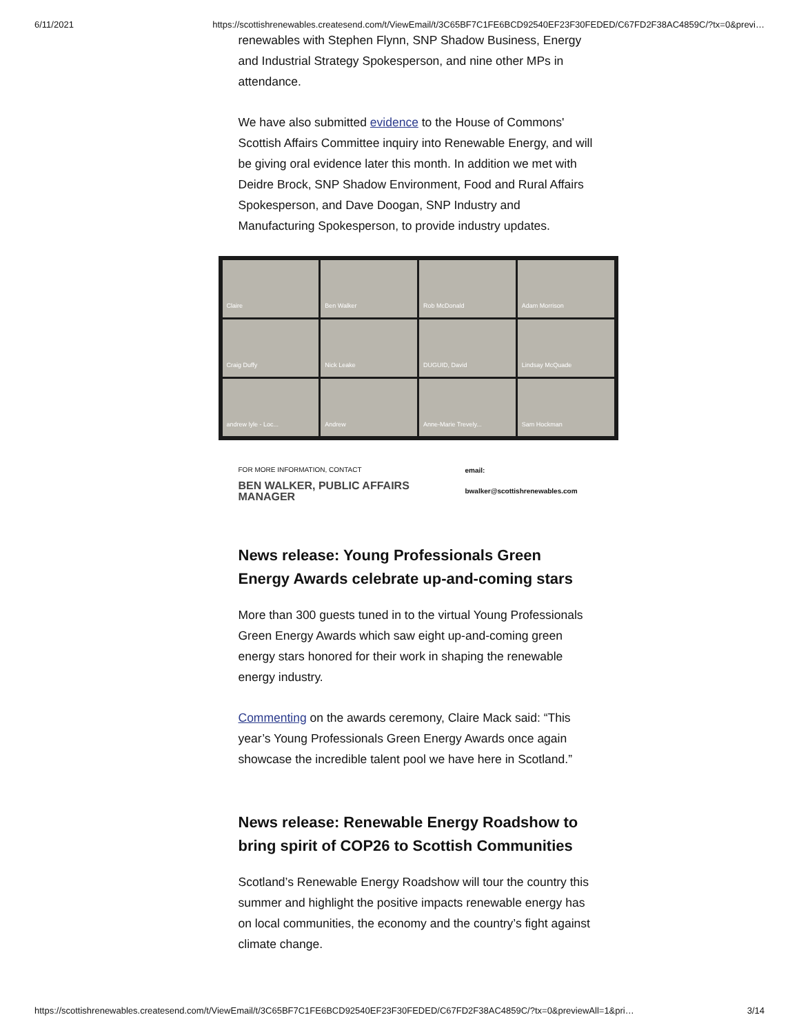6/11/2021 https://scottishrenewables.createsend.com/t/ViewEmail/t/3C65BF7C1FE6BCD92540EF23F30FEDED/C67FD2F38AC4859C/?tx=0&previ…
renewables with Stephen Flynn, SNP Shadow Business, Energy and Industrial Strategy Spokesperson, and nine other MPs in attendance.
We have also submitted evidence to the House of Commons' Scottish Affairs Committee inquiry into Renewable Energy, and will be giving oral evidence later this month. In addition we met with Deidre Brock, SNP Shadow Environment, Food and Rural Affairs Spokesperson, and Dave Doogan, SNP Industry and Manufacturing Spokesperson, to provide industry updates.
Claire
Ben Walker
Rob McDonald
Adam Morrison
Craig Duffy
Nick Leake
DUGUID, David
Lindsay McQuade
andrew lyle - Loc...
Andrew
Anne-Marie Trevely...
Sam Hockman
FOR MORE INFORMATION, CONTACT
BEN WALKER, PUBLIC AFFAIRS MANAGER
email: bwalker@scottishrenewables.com
News release: Young Professionals Green Energy Awards celebrate up-and-coming stars
More than 300 guests tuned in to the virtual Young Professionals Green Energy Awards which saw eight up-and-coming green energy stars honored for their work in shaping the renewable energy industry.
Commenting on the awards ceremony, Claire Mack said: “This year’s Young Professionals Green Energy Awards once again showcase the incredible talent pool we have here in Scotland.”
News release: Renewable Energy Roadshow to bring spirit of COP26 to Scottish Communities
Scotland’s Renewable Energy Roadshow will tour the country this summer and highlight the positive impacts renewable energy has on local communities, the economy and the country’s fight against climate change.
https://scottishrenewables.createsend.com/t/ViewEmail/t/3C65BF7C1FE6BCD92540EF23F30FEDED/C67FD2F38AC4859C/?tx=0&previewAll=1&pri… 3/14